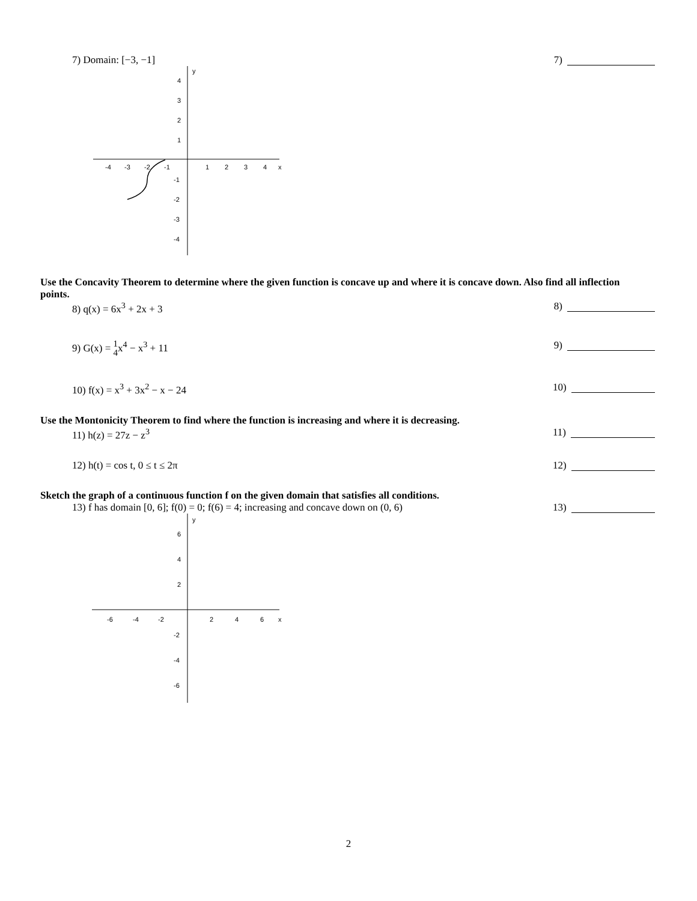7) Domain: [−3, −1] 7)
y
x
-4
-3
-2
-1
1
2
3
4
4
3
2
1
-1
-2
-3
-4
Use the Concavity Theorem to determine where the given function is concave up and where it is concave down. Also find all inflection points.
8) q(x) = 6x<sup>3</sup> + 2x + 3 8)
9) G(x) = 1 4x<sup>4</sup> − x<sup>3</sup> + 11 9)
10) f(x) = x<sup>3</sup> + 3x<sup>2</sup> − x − 24 10)
Use the Montonicity Theorem to find where the function is increasing and where it is decreasing.
11) h(z) = 27z − z<sup>3</sup> 11)
12) h(t) = cos t, 0 ≤ t ≤ 2π 12)
Sketch the graph of a continuous function f on the given domain that satisfies all conditions.
13) f has domain [0, 6]; f(0) = 0; f(6) = 4; increasing and concave down on (0, 6)
13)
y
x
-6
-4
-2
2
4
6
6
4
2
-2
-4
-6
2